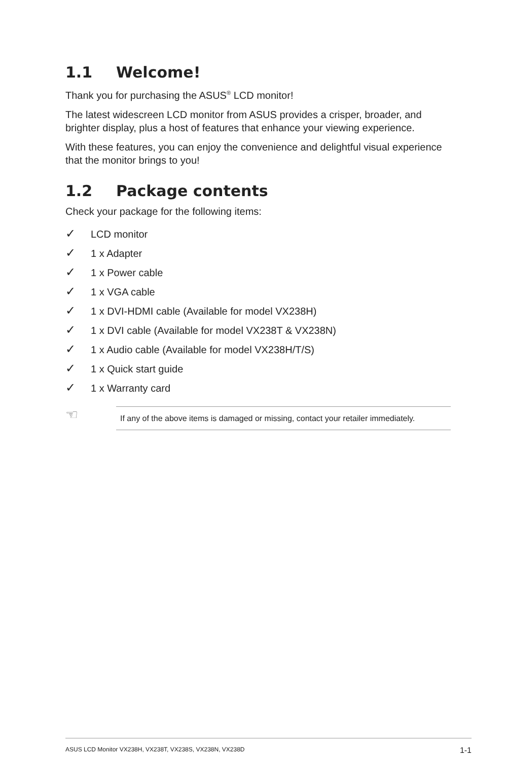1.1 Welcome!
Thank you for purchasing the ASUS<sup>®</sup> LCD monitor!
The latest widescreen LCD monitor from ASUS provides a crisper, broader, and brighter display, plus a host of features that enhance your viewing experience.
With these features, you can enjoy the convenience and delightful visual experience that the monitor brings to you!
1.2 Package contents
Check your package for the following items:
✓ LCD monitor
✓ 1 x Adapter
✓ 1 x Power cable
✓ 1 x VGA cable
✓ 1 x DVI-HDMI cable (Available for model VX238H)
✓ 1 x DVI cable (Available for model VX238T & VX238N)
✓ 1 x Audio cable (Available for model VX238H/T/S)
✓ 1 x Quick start guide
✓ 1 x Warranty card
☜
If any of the above items is damaged or missing, contact your retailer immediately.
ASUS LCD Monitor VX238H, VX238T, VX238S, VX238N, VX238D 1-1